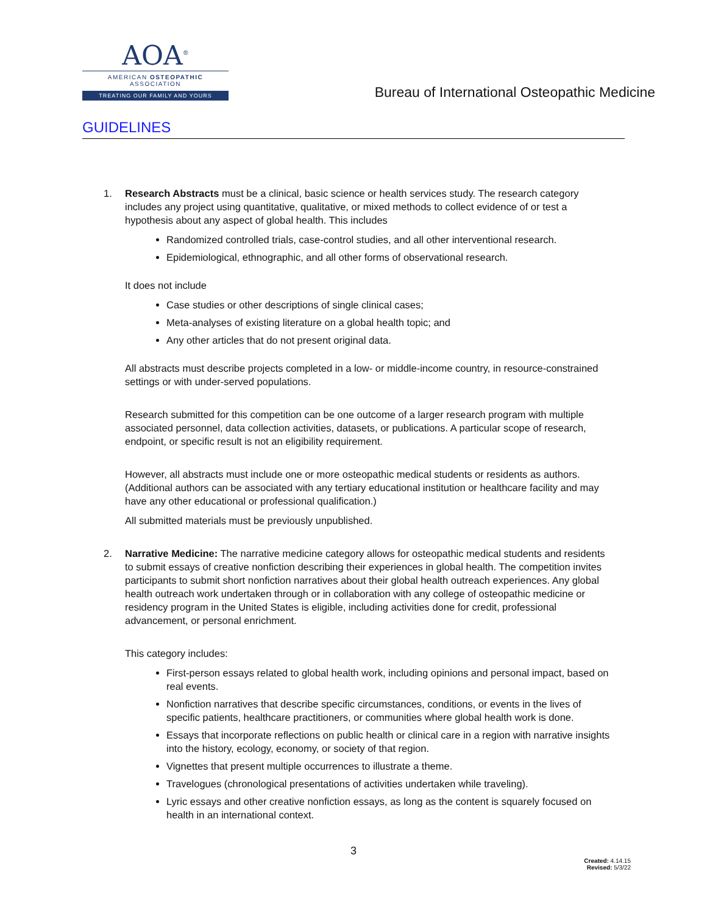AOA<sup>®</sup>
AMERICAN OSTEOPATHIC ASSOCIATION
TREATING OUR FAMILY AND YOURS
Bureau of International Osteopathic Medicine
GUIDELINES
1. Research Abstracts must be a clinical, basic science or health services study. The research category includes any project using quantitative, qualitative, or mixed methods to collect evidence of or test a hypothesis about any aspect of global health. This includes
Randomized controlled trials, case-control studies, and all other interventional research.
Epidemiological, ethnographic, and all other forms of observational research.
It does not include
Case studies or other descriptions of single clinical cases;
Meta-analyses of existing literature on a global health topic; and
Any other articles that do not present original data.
All abstracts must describe projects completed in a low- or middle-income country, in resource-constrained settings or with under-served populations.
Research submitted for this competition can be one outcome of a larger research program with multiple associated personnel, data collection activities, datasets, or publications. A particular scope of research, endpoint, or specific result is not an eligibility requirement.
However, all abstracts must include one or more osteopathic medical students or residents as authors. (Additional authors can be associated with any tertiary educational institution or healthcare facility and may have any other educational or professional qualification.)
All submitted materials must be previously unpublished.
2. Narrative Medicine: The narrative medicine category allows for osteopathic medical students and residents to submit essays of creative nonfiction describing their experiences in global health. The competition invites participants to submit short nonfiction narratives about their global health outreach experiences. Any global health outreach work undertaken through or in collaboration with any college of osteopathic medicine or residency program in the United States is eligible, including activities done for credit, professional advancement, or personal enrichment.
This category includes:
First-person essays related to global health work, including opinions and personal impact, based on real events.
Nonfiction narratives that describe specific circumstances, conditions, or events in the lives of specific patients, healthcare practitioners, or communities where global health work is done.
Essays that incorporate reflections on public health or clinical care in a region with narrative insights into the history, ecology, economy, or society of that region.
Vignettes that present multiple occurrences to illustrate a theme.
Travelogues (chronological presentations of activities undertaken while traveling).
Lyric essays and other creative nonfiction essays, as long as the content is squarely focused on health in an international context.
3
Created: 4.14.15
Revised: 5/3/22